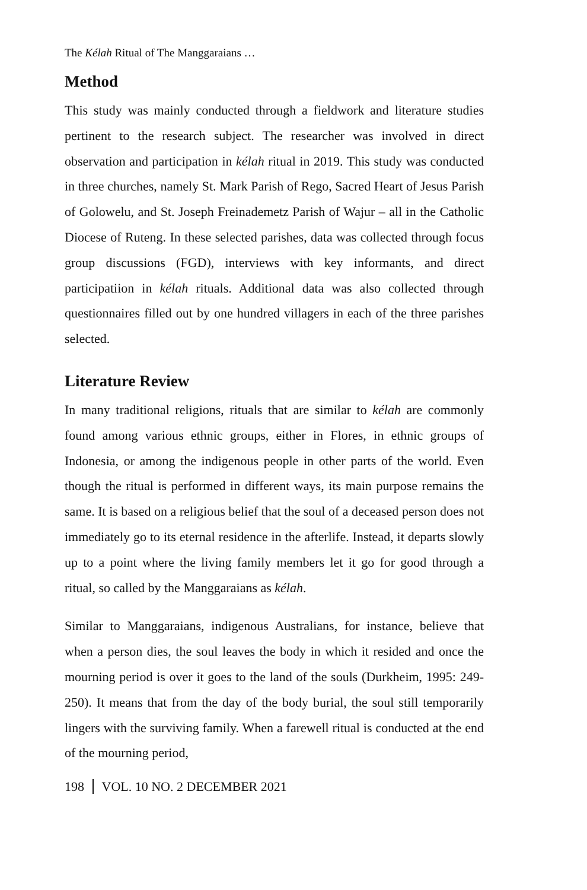The Kélah Ritual of The Manggaraians …
Method
This study was mainly conducted through a fieldwork and literature studies pertinent to the research subject. The researcher was involved in direct observation and participation in kélah ritual in 2019. This study was conducted in three churches, namely St. Mark Parish of Rego, Sacred Heart of Jesus Parish of Golowelu, and St. Joseph Freinademetz Parish of Wajur – all in the Catholic Diocese of Ruteng. In these selected parishes, data was collected through focus group discussions (FGD), interviews with key informants, and direct participatiion in kélah rituals. Additional data was also collected through questionnaires filled out by one hundred villagers in each of the three parishes selected.
Literature Review
In many traditional religions, rituals that are similar to kélah are commonly found among various ethnic groups, either in Flores, in ethnic groups of Indonesia, or among the indigenous people in other parts of the world. Even though the ritual is performed in different ways, its main purpose remains the same. It is based on a religious belief that the soul of a deceased person does not immediately go to its eternal residence in the afterlife. Instead, it departs slowly up to a point where the living family members let it go for good through a ritual, so called by the Manggaraians as kélah.
Similar to Manggaraians, indigenous Australians, for instance, believe that when a person dies, the soul leaves the body in which it resided and once the mourning period is over it goes to the land of the souls (Durkheim, 1995: 249-250). It means that from the day of the body burial, the soul still temporarily lingers with the surviving family. When a farewell ritual is conducted at the end of the mourning period,
198 VOL. 10 NO. 2 DECEMBER 2021